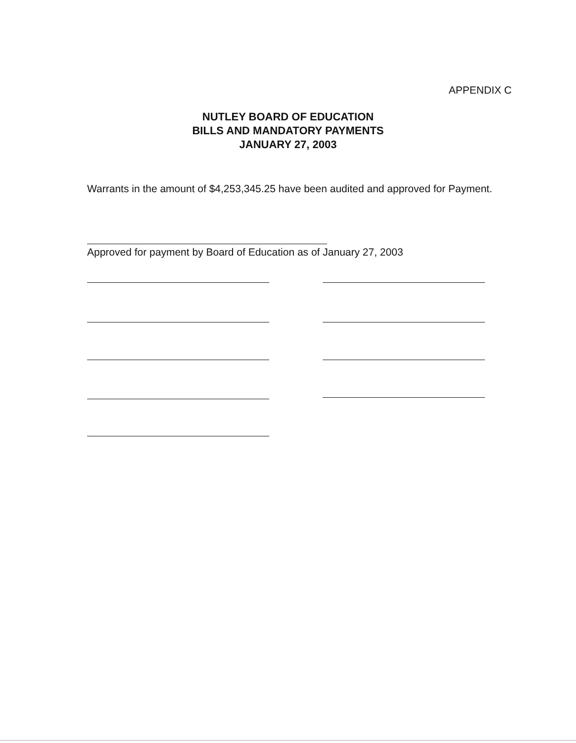APPENDIX C
NUTLEY BOARD OF EDUCATION
BILLS AND MANDATORY PAYMENTS
JANUARY 27, 2003
Warrants in the amount of $4,253,345.25 have been audited and approved for Payment.
Approved for payment by Board of Education as of January 27, 2003